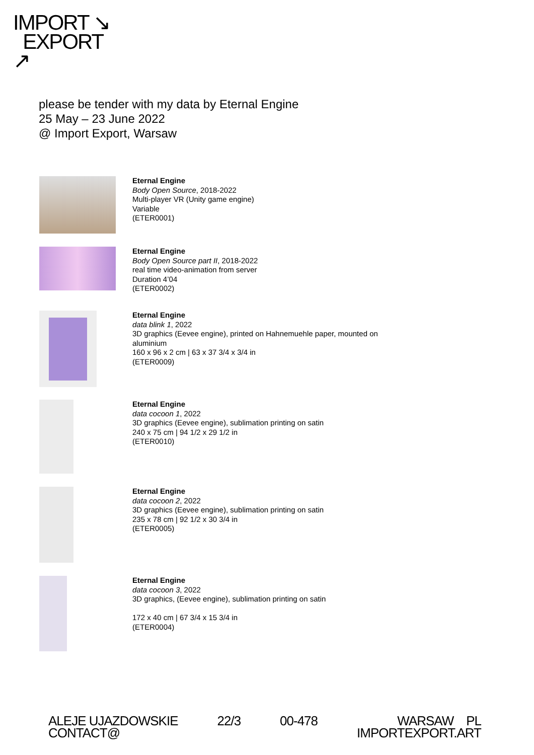IMPORT ↘
EXPORT
↗
please be tender with my data by Eternal Engine
25 May – 23 June 2022
@ Import Export, Warsaw
Eternal Engine
Body Open Source, 2018-2022
Multi-player VR (Unity game engine)
Variable
(ETER0001)
Eternal Engine
Body Open Source part II, 2018-2022
real time video-animation from server
Duration 4’04
(ETER0002)
Eternal Engine
data blink 1, 2022
3D graphics (Eevee engine), printed on Hahnemuehle paper, mounted on
aluminium
160 x 96 x 2 cm | 63 x 37 3/4 x 3/4 in
(ETER0009)
Eternal Engine
data cocoon 1, 2022
3D graphics (Eevee engine), sublimation printing on satin
240 x 75 cm | 94 1/2 x 29 1/2 in
(ETER0010)
Eternal Engine
data cocoon 2, 2022
3D graphics (Eevee engine), sublimation printing on satin
235 x 78 cm | 92 1/2 x 30 3/4 in
(ETER0005)
Eternal Engine
data cocoon 3, 2022
3D graphics, (Eevee engine), sublimation printing on satin
172 x 40 cm | 67 3/4 x 15 3/4 in
(ETER0004)
ALEJE UJAZDOWSKIE
CONTACT@
22/3 00-478 WARSAW PL
IMPORTEXPORT.ART